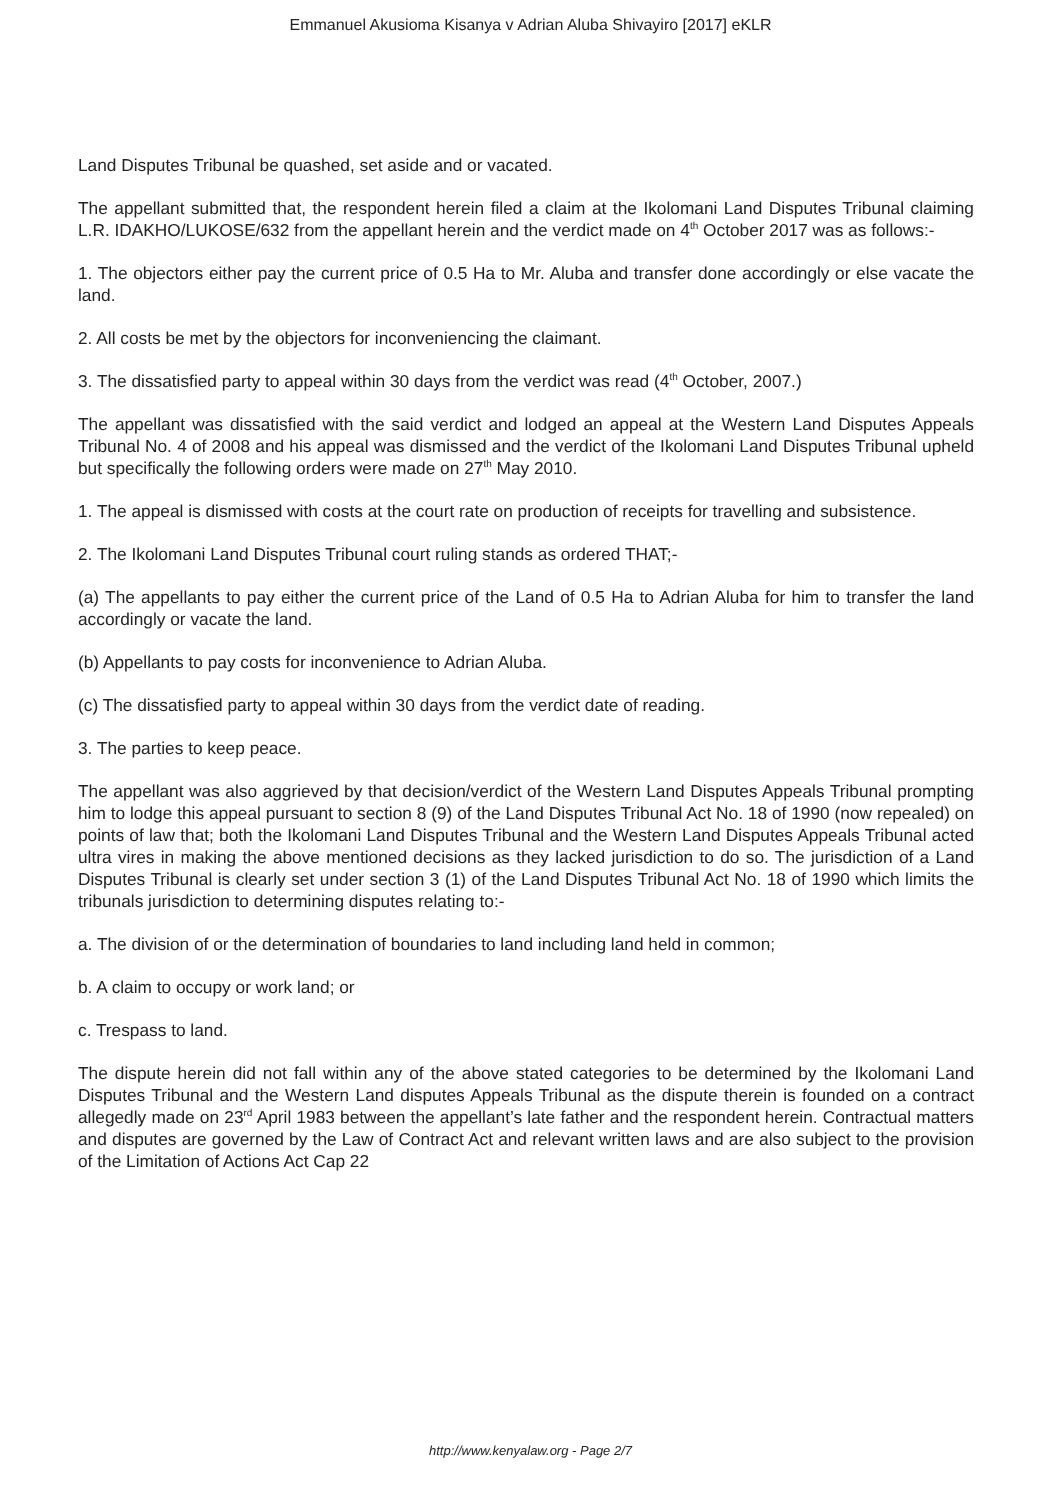Emmanuel Akusioma Kisanya v Adrian Aluba Shivayiro [2017] eKLR
Land Disputes Tribunal be quashed, set aside and or vacated.
The appellant submitted that, the respondent herein filed a claim at the Ikolomani Land Disputes Tribunal claiming L.R. IDAKHO/LUKOSE/632 from the appellant herein and the verdict made on 4<sup>th</sup> October 2017 was as follows:-
1. The objectors either pay the current price of 0.5 Ha to Mr. Aluba and transfer done accordingly or else vacate the land.
2. All costs be met by the objectors for inconveniencing the claimant.
3. The dissatisfied party to appeal within 30 days from the verdict was read (4<sup>th</sup> October, 2007.)
The appellant was dissatisfied with the said verdict and lodged an appeal at the Western Land Disputes Appeals Tribunal No. 4 of 2008 and his appeal was dismissed and the verdict of the Ikolomani Land Disputes Tribunal upheld but specifically the following orders were made on 27<sup>th</sup> May 2010.
1. The appeal is dismissed with costs at the court rate on production of receipts for travelling and subsistence.
2. The Ikolomani Land Disputes Tribunal court ruling stands as ordered THAT;-
(a) The appellants to pay either the current price of the Land of 0.5 Ha to Adrian Aluba for him to transfer the land accordingly or vacate the land.
(b) Appellants to pay costs for inconvenience to Adrian Aluba.
(c) The dissatisfied party to appeal within 30 days from the verdict date of reading.
3. The parties to keep peace.
The appellant was also aggrieved by that decision/verdict of the Western Land Disputes Appeals Tribunal prompting him to lodge this appeal pursuant to section 8 (9) of the Land Disputes Tribunal Act No. 18 of 1990 (now repealed) on points of law that; both the Ikolomani Land Disputes Tribunal and the Western Land Disputes Appeals Tribunal acted ultra vires in making the above mentioned decisions as they lacked jurisdiction to do so. The jurisdiction of a Land Disputes Tribunal is clearly set under section 3 (1) of the Land Disputes Tribunal Act No. 18 of 1990 which limits the tribunals jurisdiction to determining disputes relating to:-
a. The division of or the determination of boundaries to land including land held in common;
b. A claim to occupy or work land; or
c. Trespass to land.
The dispute herein did not fall within any of the above stated categories to be determined by the Ikolomani Land Disputes Tribunal and the Western Land disputes Appeals Tribunal as the dispute therein is founded on a contract allegedly made on 23<sup>rd</sup> April 1983 between the appellant’s late father and the respondent herein. Contractual matters and disputes are governed by the Law of Contract Act and relevant written laws and are also subject to the provision of the Limitation of Actions Act Cap 22
http://www.kenyalaw.org - Page 2/7